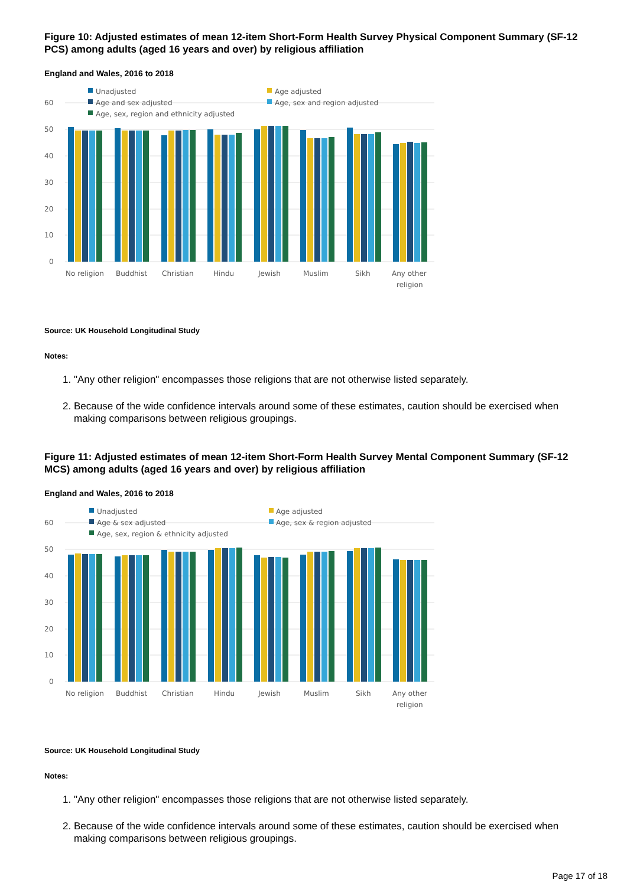Figure 10: Adjusted estimates of mean 12-item Short-Form Health Survey Physical Component Summary (SF-12 PCS) among adults (aged 16 years and over) by religious affiliation
England and Wales, 2016 to 2018
60
50
40
30
20
10
0
Unadjusted
Age adjusted
Age and sex adjusted
Age, sex and region adjusted
Age, sex, region and ethnicity adjusted
No religion
Buddhist
Christian
Hindu
Jewish
Muslim
Sikh
Any other
religion
Source: UK Household Longitudinal Study
Notes:
1. "Any other religion" encompasses those religions that are not otherwise listed separately.
2. Because of the wide confidence intervals around some of these estimates, caution should be exercised when making comparisons between religious groupings.
Figure 11: Adjusted estimates of mean 12-item Short-Form Health Survey Mental Component Summary (SF-12 MCS) among adults (aged 16 years and over) by religious affiliation
England and Wales, 2016 to 2018
60
50
40
30
20
10
0
Unadjusted
Age adjusted
Age & sex adjusted
Age, sex & region adjusted
Age, sex, region & ethnicity adjusted
No religion
Buddhist
Christian
Hindu
Jewish
Muslim
Sikh
Any other
religion
Source: UK Household Longitudinal Study
Notes:
1. "Any other religion" encompasses those religions that are not otherwise listed separately.
2. Because of the wide confidence intervals around some of these estimates, caution should be exercised when making comparisons between religious groupings.
Page 17 of 18